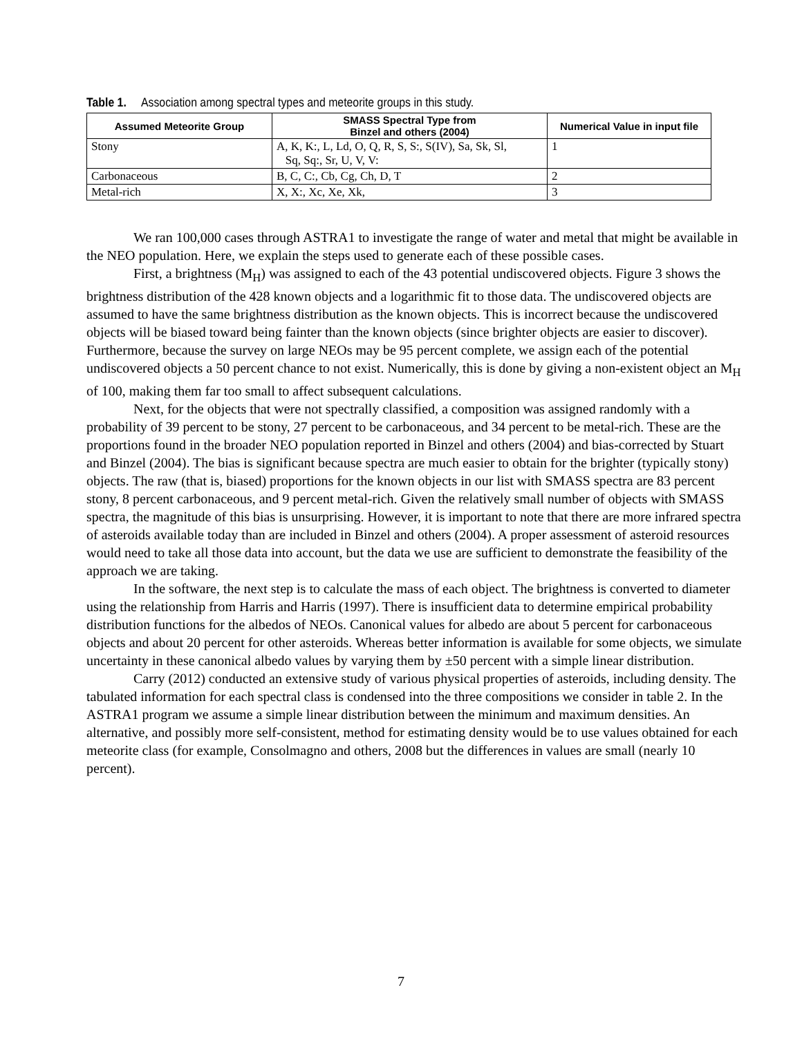Table 1. Association among spectral types and meteorite groups in this study.
| Assumed Meteorite Group | SMASS Spectral Type from Binzel and others (2004) | Numerical Value in input file |
| --- | --- | --- |
| Stony | A, K, K:, L, Ld, O, Q, R, S, S:, S(IV), Sa, Sk, Sl, Sq, Sq:, Sr, U, V, V: | 1 |
| Carbonaceous | B, C, C:, Cb, Cg, Ch, D, T | 2 |
| Metal-rich | X, X:, Xc, Xe, Xk, | 3 |
We ran 100,000 cases through ASTRA1 to investigate the range of water and metal that might be available in the NEO population. Here, we explain the steps used to generate each of these possible cases.
First, a brightness (M<sub>H</sub>) was assigned to each of the 43 potential undiscovered objects. Figure 3 shows the brightness distribution of the 428 known objects and a logarithmic fit to those data. The undiscovered objects are assumed to have the same brightness distribution as the known objects. This is incorrect because the undiscovered objects will be biased toward being fainter than the known objects (since brighter objects are easier to discover). Furthermore, because the survey on large NEOs may be 95 percent complete, we assign each of the potential undiscovered objects a 50 percent chance to not exist. Numerically, this is done by giving a non-existent object an M<sub>H</sub> of 100, making them far too small to affect subsequent calculations.
Next, for the objects that were not spectrally classified, a composition was assigned randomly with a probability of 39 percent to be stony, 27 percent to be carbonaceous, and 34 percent to be metal-rich. These are the proportions found in the broader NEO population reported in Binzel and others (2004) and bias-corrected by Stuart and Binzel (2004). The bias is significant because spectra are much easier to obtain for the brighter (typically stony) objects. The raw (that is, biased) proportions for the known objects in our list with SMASS spectra are 83 percent stony, 8 percent carbonaceous, and 9 percent metal-rich. Given the relatively small number of objects with SMASS spectra, the magnitude of this bias is unsurprising. However, it is important to note that there are more infrared spectra of asteroids available today than are included in Binzel and others (2004). A proper assessment of asteroid resources would need to take all those data into account, but the data we use are sufficient to demonstrate the feasibility of the approach we are taking.
In the software, the next step is to calculate the mass of each object. The brightness is converted to diameter using the relationship from Harris and Harris (1997). There is insufficient data to determine empirical probability distribution functions for the albedos of NEOs. Canonical values for albedo are about 5 percent for carbonaceous objects and about 20 percent for other asteroids. Whereas better information is available for some objects, we simulate uncertainty in these canonical albedo values by varying them by ±50 percent with a simple linear distribution.
Carry (2012) conducted an extensive study of various physical properties of asteroids, including density. The tabulated information for each spectral class is condensed into the three compositions we consider in table 2. In the ASTRA1 program we assume a simple linear distribution between the minimum and maximum densities. An alternative, and possibly more self-consistent, method for estimating density would be to use values obtained for each meteorite class (for example, Consolmagno and others, 2008 but the differences in values are small (nearly 10 percent).
7